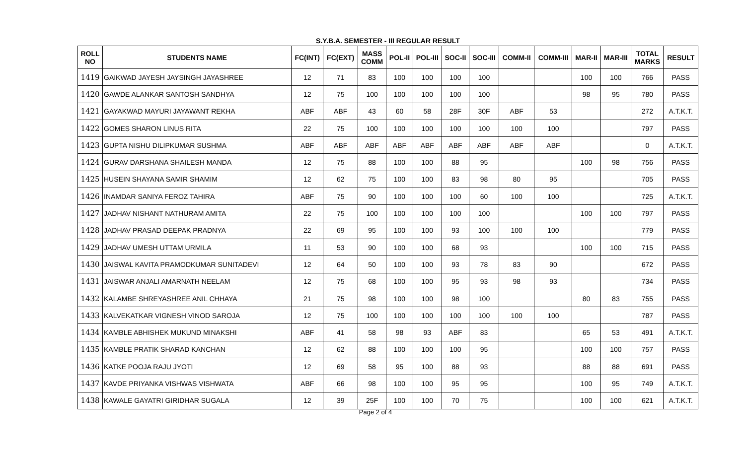S.Y.B.A. SEMESTER - III REGULAR RESULT
| ROLL NO | STUDENTS NAME | FC(INT) | FC(EXT) | MASS COMM | POL-II | POL-III | SOC-II | SOC-III | COMM-II | COMM-III | MAR-II | MAR-III | TOTAL MARKS | RESULT |
| --- | --- | --- | --- | --- | --- | --- | --- | --- | --- | --- | --- | --- | --- | --- |
| 1419 | GAIKWAD JAYESH JAYSINGH JAYASHREE | 12 | 71 | 83 | 100 | 100 | 100 | 100 | | | 100 | 100 | 766 | PASS |
| 1420 | GAWDE ALANKAR SANTOSH SANDHYA | 12 | 75 | 100 | 100 | 100 | 100 | 100 | | | 98 | 95 | 780 | PASS |
| 1421 | GAYAKWAD MAYURI JAYAWANT REKHA | ABF | ABF | 43 | 60 | 58 | 28F | 30F | ABF | 53 | | | 272 | A.T.K.T. |
| 1422 | GOMES SHARON LINUS RITA | 22 | 75 | 100 | 100 | 100 | 100 | 100 | 100 | 100 | | | 797 | PASS |
| 1423 | GUPTA NISHU DILIPKUMAR SUSHMA | ABF | ABF | ABF | ABF | ABF | ABF | ABF | ABF | ABF | | | 0 | A.T.K.T. |
| 1424 | GURAV DARSHANA SHAILESH MANDA | 12 | 75 | 88 | 100 | 100 | 88 | 95 | | | 100 | 98 | 756 | PASS |
| 1425 | HUSEIN SHAYANA SAMIR SHAMIM | 12 | 62 | 75 | 100 | 100 | 83 | 98 | 80 | 95 | | | 705 | PASS |
| 1426 | INAMDAR SANIYA FEROZ TAHIRA | ABF | 75 | 90 | 100 | 100 | 100 | 60 | 100 | 100 | | | 725 | A.T.K.T. |
| 1427 | JADHAV NISHANT NATHURAM AMITA | 22 | 75 | 100 | 100 | 100 | 100 | 100 | | | 100 | 100 | 797 | PASS |
| 1428 | JADHAV PRASAD DEEPAK PRADNYA | 22 | 69 | 95 | 100 | 100 | 93 | 100 | 100 | 100 | | | 779 | PASS |
| 1429 | JADHAV UMESH UTTAM URMILA | 11 | 53 | 90 | 100 | 100 | 68 | 93 | | | 100 | 100 | 715 | PASS |
| 1430 | JAISWAL KAVITA PRAMODKUMAR SUNITADEVI | 12 | 64 | 50 | 100 | 100 | 93 | 78 | 83 | 90 | | | 672 | PASS |
| 1431 | JAISWAR ANJALI AMARNATH NEELAM | 12 | 75 | 68 | 100 | 100 | 95 | 93 | 98 | 93 | | | 734 | PASS |
| 1432 | KALAMBE SHREYASHREE ANIL CHHAYA | 21 | 75 | 98 | 100 | 100 | 98 | 100 | | | 80 | 83 | 755 | PASS |
| 1433 | KALVEKATKAR VIGNESH VINOD SAROJA | 12 | 75 | 100 | 100 | 100 | 100 | 100 | 100 | 100 | | | 787 | PASS |
| 1434 | KAMBLE ABHISHEK MUKUND MINAKSHI | ABF | 41 | 58 | 98 | 93 | ABF | 83 | | | 65 | 53 | 491 | A.T.K.T. |
| 1435 | KAMBLE PRATIK SHARAD KANCHAN | 12 | 62 | 88 | 100 | 100 | 100 | 95 | | | 100 | 100 | 757 | PASS |
| 1436 | KATKE POOJA RAJU JYOTI | 12 | 69 | 58 | 95 | 100 | 88 | 93 | | | 88 | 88 | 691 | PASS |
| 1437 | KAVDE PRIYANKA VISHWAS VISHWATA | ABF | 66 | 98 | 100 | 100 | 95 | 95 | | | 100 | 95 | 749 | A.T.K.T. |
| 1438 | KAWALE GAYATRI GIRIDHAR SUGALA | 12 | 39 | 25F | 100 | 100 | 70 | 75 | | | 100 | 100 | 621 | A.T.K.T. |
Page 2 of 4